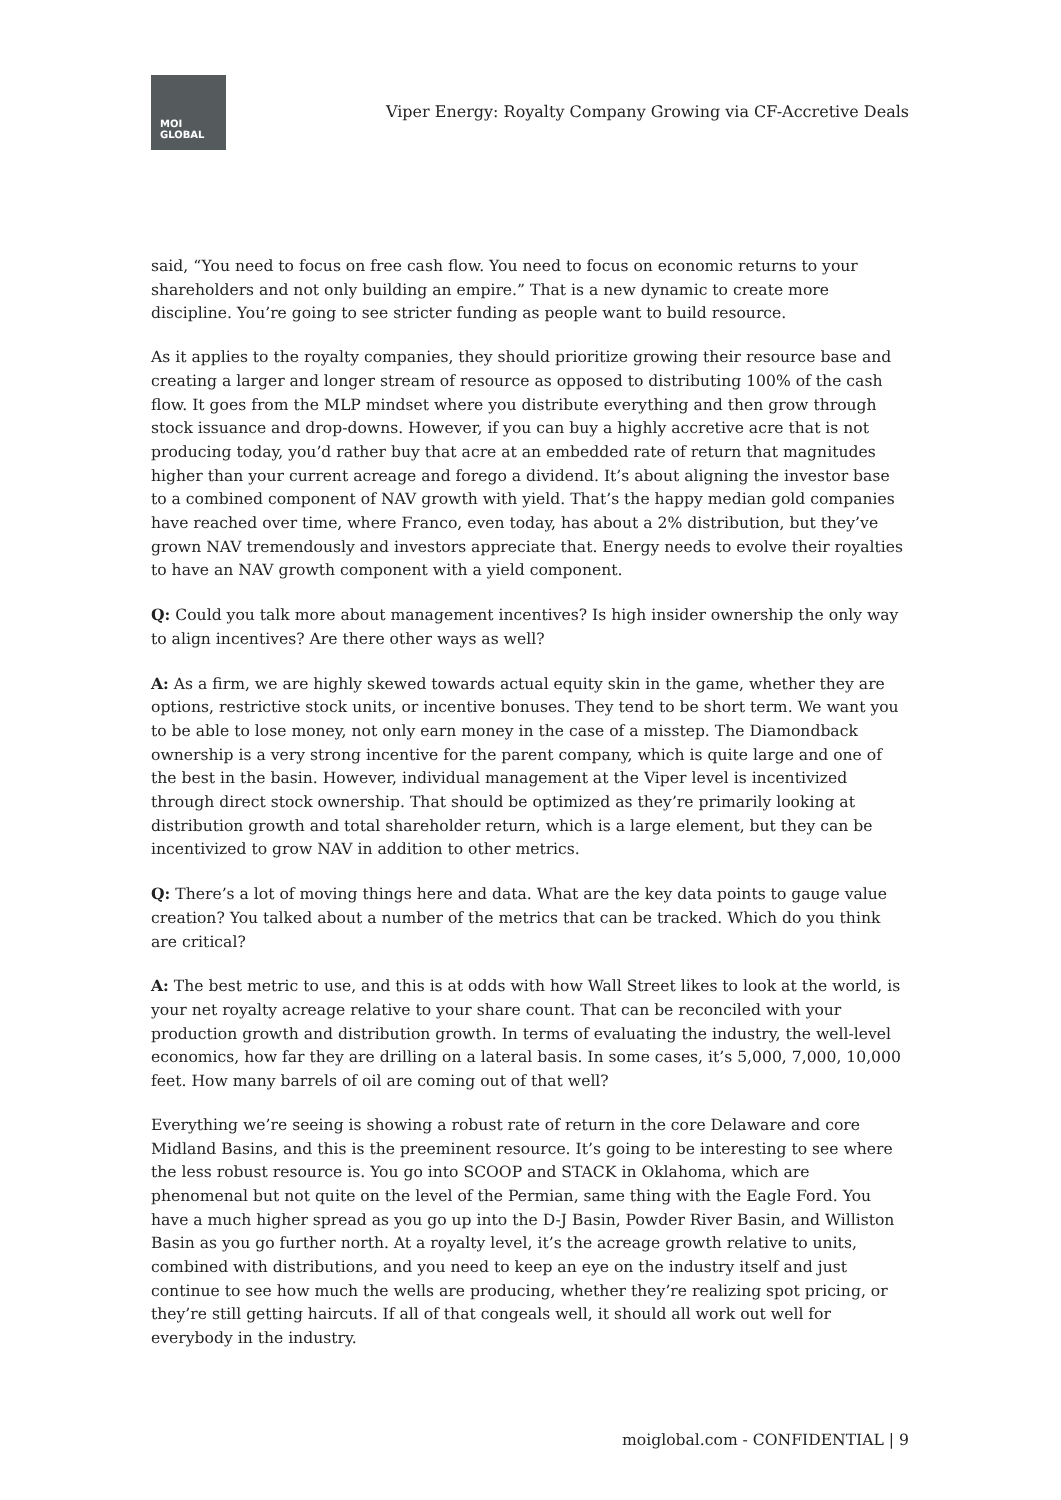MOI
GLOBAL
Viper Energy: Royalty Company Growing via CF-Accretive Deals
said, “You need to focus on free cash flow. You need to focus on economic returns to your shareholders and not only building an empire.” That is a new dynamic to create more discipline. You’re going to see stricter funding as people want to build resource.
As it applies to the royalty companies, they should prioritize growing their resource base and creating a larger and longer stream of resource as opposed to distributing 100% of the cash flow. It goes from the MLP mindset where you distribute everything and then grow through stock issuance and drop-downs. However, if you can buy a highly accretive acre that is not producing today, you’d rather buy that acre at an embedded rate of return that magnitudes higher than your current acreage and forego a dividend. It’s about aligning the investor base to a combined component of NAV growth with yield. That’s the happy median gold companies have reached over time, where Franco, even today, has about a 2% distribution, but they’ve grown NAV tremendously and investors appreciate that. Energy needs to evolve their royalties to have an NAV growth component with a yield component.
Q: Could you talk more about management incentives? Is high insider ownership the only way to align incentives? Are there other ways as well?
A: As a firm, we are highly skewed towards actual equity skin in the game, whether they are options, restrictive stock units, or incentive bonuses. They tend to be short term. We want you to be able to lose money, not only earn money in the case of a misstep. The Diamondback ownership is a very strong incentive for the parent company, which is quite large and one of the best in the basin. However, individual management at the Viper level is incentivized through direct stock ownership. That should be optimized as they’re primarily looking at distribution growth and total shareholder return, which is a large element, but they can be incentivized to grow NAV in addition to other metrics.
Q: There’s a lot of moving things here and data. What are the key data points to gauge value creation? You talked about a number of the metrics that can be tracked. Which do you think are critical?
A: The best metric to use, and this is at odds with how Wall Street likes to look at the world, is your net royalty acreage relative to your share count. That can be reconciled with your production growth and distribution growth. In terms of evaluating the industry, the well-level economics, how far they are drilling on a lateral basis. In some cases, it’s 5,000, 7,000, 10,000 feet. How many barrels of oil are coming out of that well?
Everything we’re seeing is showing a robust rate of return in the core Delaware and core Midland Basins, and this is the preeminent resource. It’s going to be interesting to see where the less robust resource is. You go into SCOOP and STACK in Oklahoma, which are phenomenal but not quite on the level of the Permian, same thing with the Eagle Ford. You have a much higher spread as you go up into the D-J Basin, Powder River Basin, and Williston Basin as you go further north. At a royalty level, it’s the acreage growth relative to units, combined with distributions, and you need to keep an eye on the industry itself and just continue to see how much the wells are producing, whether they’re realizing spot pricing, or they’re still getting haircuts. If all of that congeals well, it should all work out well for everybody in the industry.
moiglobal.com - CONFIDENTIAL | 9